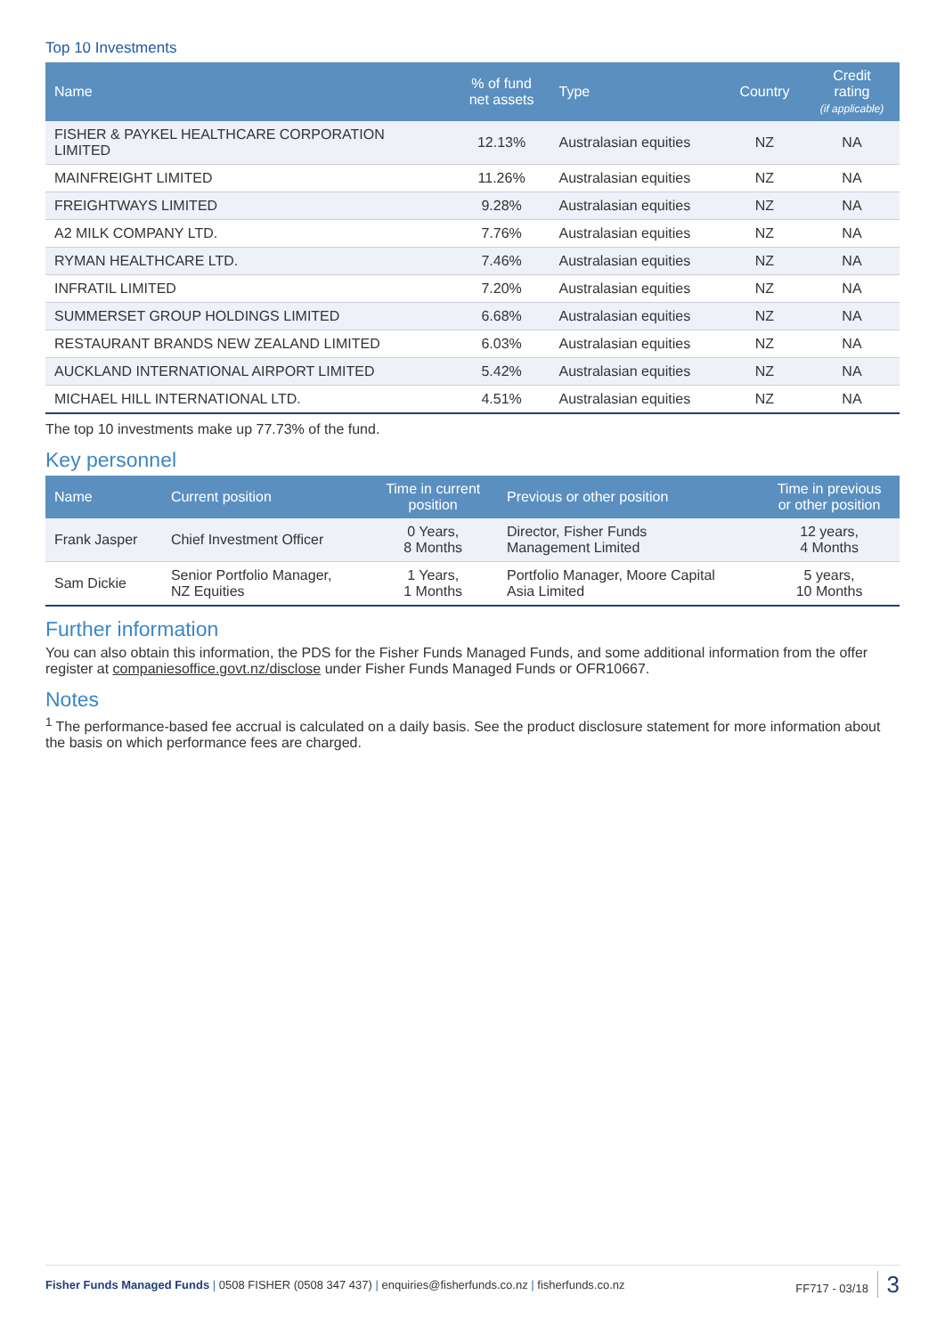Top 10 Investments
| Name | % of fund net assets | Type | Country | Credit rating (if applicable) |
| --- | --- | --- | --- | --- |
| FISHER & PAYKEL HEALTHCARE CORPORATION LIMITED | 12.13% | Australasian equities | NZ | NA |
| MAINFREIGHT LIMITED | 11.26% | Australasian equities | NZ | NA |
| FREIGHTWAYS LIMITED | 9.28% | Australasian equities | NZ | NA |
| A2 MILK COMPANY LTD. | 7.76% | Australasian equities | NZ | NA |
| RYMAN HEALTHCARE LTD. | 7.46% | Australasian equities | NZ | NA |
| INFRATIL LIMITED | 7.20% | Australasian equities | NZ | NA |
| SUMMERSET GROUP HOLDINGS LIMITED | 6.68% | Australasian equities | NZ | NA |
| RESTAURANT BRANDS NEW ZEALAND LIMITED | 6.03% | Australasian equities | NZ | NA |
| AUCKLAND INTERNATIONAL AIRPORT LIMITED | 5.42% | Australasian equities | NZ | NA |
| MICHAEL HILL INTERNATIONAL LTD. | 4.51% | Australasian equities | NZ | NA |
The top 10 investments make up 77.73% of the fund.
Key personnel
| Name | Current position | Time in current position | Previous or other position | Time in previous or other position |
| --- | --- | --- | --- | --- |
| Frank Jasper | Chief Investment Officer | 0 Years, 8 Months | Director, Fisher Funds Management Limited | 12 years, 4 Months |
| Sam Dickie | Senior Portfolio Manager, NZ Equities | 1 Years, 1 Months | Portfolio Manager, Moore Capital Asia Limited | 5 years, 10 Months |
Further information
You can also obtain this information, the PDS for the Fisher Funds Managed Funds, and some additional information from the offer register at companiesoffice.govt.nz/disclose under Fisher Funds Managed Funds or OFR10667.
Notes
<sup>1</sup> The performance-based fee accrual is calculated on a daily basis. See the product disclosure statement for more information about the basis on which performance fees are charged.
Fisher Funds Managed Funds | 0508 FISHER (0508 347 437) | enquiries@fisherfunds.co.nz | fisherfunds.co.nz
FF717 - 03/18 3